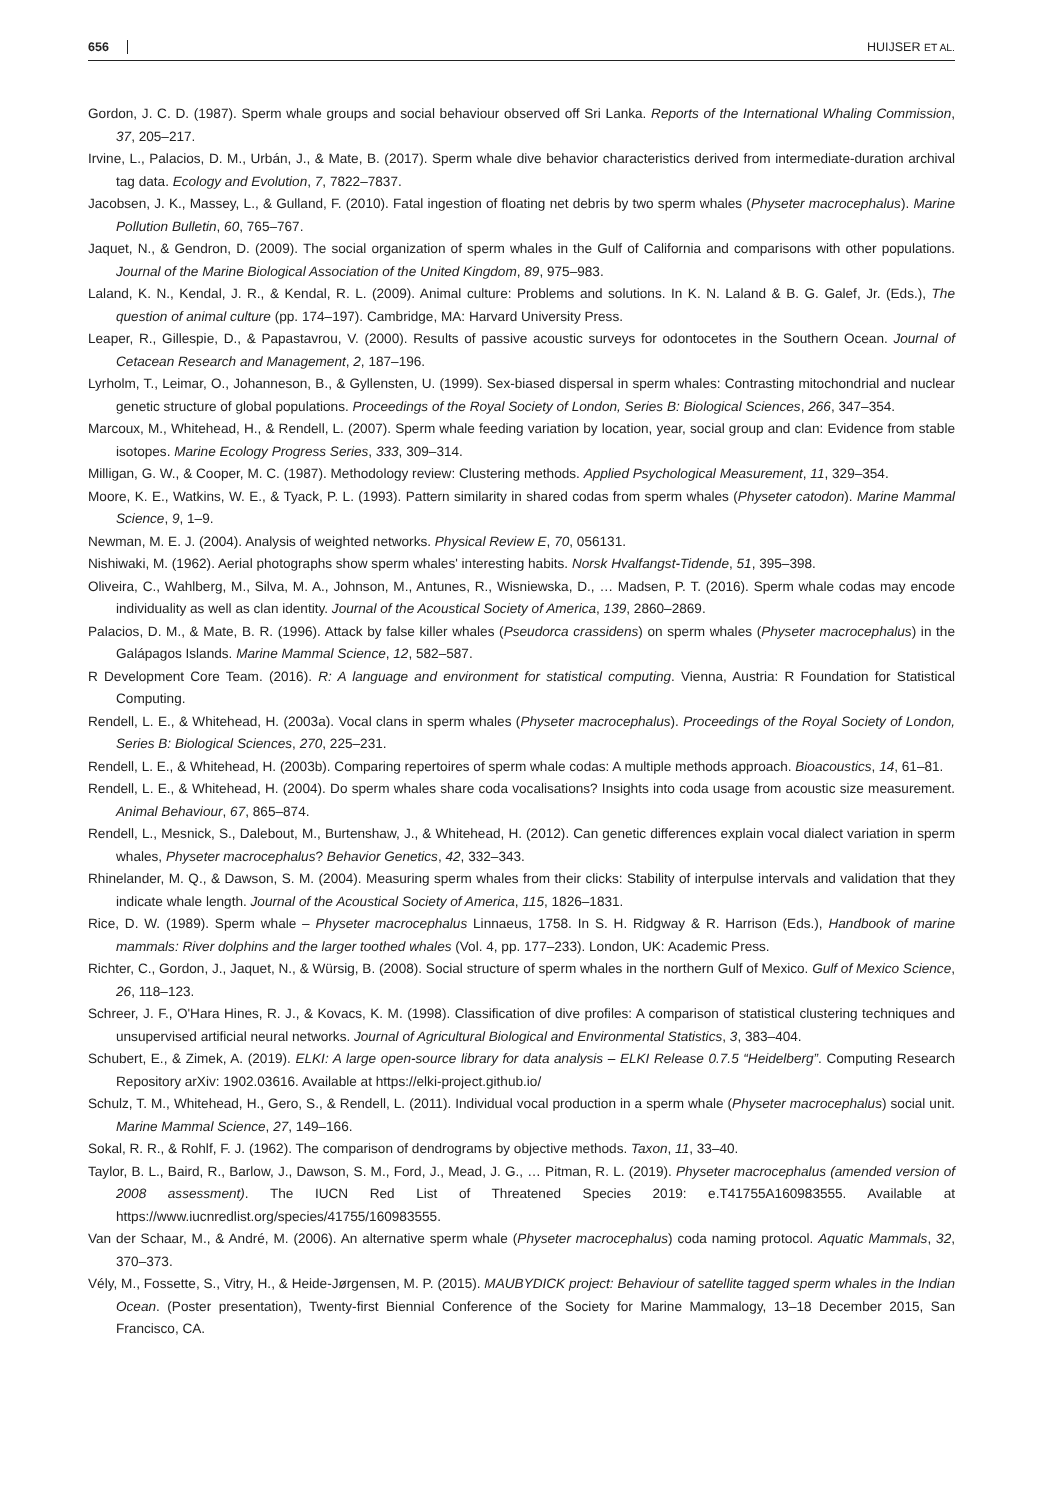656 HUIJSER ET AL.
Gordon, J. C. D. (1987). Sperm whale groups and social behaviour observed off Sri Lanka. Reports of the International Whaling Commission, 37, 205–217.
Irvine, L., Palacios, D. M., Urbán, J., & Mate, B. (2017). Sperm whale dive behavior characteristics derived from intermediate-duration archival tag data. Ecology and Evolution, 7, 7822–7837.
Jacobsen, J. K., Massey, L., & Gulland, F. (2010). Fatal ingestion of floating net debris by two sperm whales (Physeter macrocephalus). Marine Pollution Bulletin, 60, 765–767.
Jaquet, N., & Gendron, D. (2009). The social organization of sperm whales in the Gulf of California and comparisons with other populations. Journal of the Marine Biological Association of the United Kingdom, 89, 975–983.
Laland, K. N., Kendal, J. R., & Kendal, R. L. (2009). Animal culture: Problems and solutions. In K. N. Laland & B. G. Galef, Jr. (Eds.), The question of animal culture (pp. 174–197). Cambridge, MA: Harvard University Press.
Leaper, R., Gillespie, D., & Papastavrou, V. (2000). Results of passive acoustic surveys for odontocetes in the Southern Ocean. Journal of Cetacean Research and Management, 2, 187–196.
Lyrholm, T., Leimar, O., Johanneson, B., & Gyllensten, U. (1999). Sex-biased dispersal in sperm whales: Contrasting mitochondrial and nuclear genetic structure of global populations. Proceedings of the Royal Society of London, Series B: Biological Sciences, 266, 347–354.
Marcoux, M., Whitehead, H., & Rendell, L. (2007). Sperm whale feeding variation by location, year, social group and clan: Evidence from stable isotopes. Marine Ecology Progress Series, 333, 309–314.
Milligan, G. W., & Cooper, M. C. (1987). Methodology review: Clustering methods. Applied Psychological Measurement, 11, 329–354.
Moore, K. E., Watkins, W. E., & Tyack, P. L. (1993). Pattern similarity in shared codas from sperm whales (Physeter catodon). Marine Mammal Science, 9, 1–9.
Newman, M. E. J. (2004). Analysis of weighted networks. Physical Review E, 70, 056131.
Nishiwaki, M. (1962). Aerial photographs show sperm whales' interesting habits. Norsk Hvalfangst-Tidende, 51, 395–398.
Oliveira, C., Wahlberg, M., Silva, M. A., Johnson, M., Antunes, R., Wisniewska, D., … Madsen, P. T. (2016). Sperm whale codas may encode individuality as well as clan identity. Journal of the Acoustical Society of America, 139, 2860–2869.
Palacios, D. M., & Mate, B. R. (1996). Attack by false killer whales (Pseudorca crassidens) on sperm whales (Physeter macrocephalus) in the Galápagos Islands. Marine Mammal Science, 12, 582–587.
R Development Core Team. (2016). R: A language and environment for statistical computing. Vienna, Austria: R Foundation for Statistical Computing.
Rendell, L. E., & Whitehead, H. (2003a). Vocal clans in sperm whales (Physeter macrocephalus). Proceedings of the Royal Society of London, Series B: Biological Sciences, 270, 225–231.
Rendell, L. E., & Whitehead, H. (2003b). Comparing repertoires of sperm whale codas: A multiple methods approach. Bioacoustics, 14, 61–81.
Rendell, L. E., & Whitehead, H. (2004). Do sperm whales share coda vocalisations? Insights into coda usage from acoustic size measurement. Animal Behaviour, 67, 865–874.
Rendell, L., Mesnick, S., Dalebout, M., Burtenshaw, J., & Whitehead, H. (2012). Can genetic differences explain vocal dialect variation in sperm whales, Physeter macrocephalus? Behavior Genetics, 42, 332–343.
Rhinelander, M. Q., & Dawson, S. M. (2004). Measuring sperm whales from their clicks: Stability of interpulse intervals and validation that they indicate whale length. Journal of the Acoustical Society of America, 115, 1826–1831.
Rice, D. W. (1989). Sperm whale – Physeter macrocephalus Linnaeus, 1758. In S. H. Ridgway & R. Harrison (Eds.), Handbook of marine mammals: River dolphins and the larger toothed whales (Vol. 4, pp. 177–233). London, UK: Academic Press.
Richter, C., Gordon, J., Jaquet, N., & Würsig, B. (2008). Social structure of sperm whales in the northern Gulf of Mexico. Gulf of Mexico Science, 26, 118–123.
Schreer, J. F., O'Hara Hines, R. J., & Kovacs, K. M. (1998). Classification of dive profiles: A comparison of statistical clustering techniques and unsupervised artificial neural networks. Journal of Agricultural Biological and Environmental Statistics, 3, 383–404.
Schubert, E., & Zimek, A. (2019). ELKI: A large open-source library for data analysis – ELKI Release 0.7.5 “Heidelberg”. Computing Research Repository arXiv: 1902.03616. Available at https://elki-project.github.io/
Schulz, T. M., Whitehead, H., Gero, S., & Rendell, L. (2011). Individual vocal production in a sperm whale (Physeter macrocephalus) social unit. Marine Mammal Science, 27, 149–166.
Sokal, R. R., & Rohlf, F. J. (1962). The comparison of dendrograms by objective methods. Taxon, 11, 33–40.
Taylor, B. L., Baird, R., Barlow, J., Dawson, S. M., Ford, J., Mead, J. G., … Pitman, R. L. (2019). Physeter macrocephalus (amended version of 2008 assessment). The IUCN Red List of Threatened Species 2019: e.T41755A160983555. Available at https://www.iucnredlist.org/species/41755/160983555.
Van der Schaar, M., & André, M. (2006). An alternative sperm whale (Physeter macrocephalus) coda naming protocol. Aquatic Mammals, 32, 370–373.
Vély, M., Fossette, S., Vitry, H., & Heide-Jørgensen, M. P. (2015). MAUBYDICK project: Behaviour of satellite tagged sperm whales in the Indian Ocean. (Poster presentation), Twenty-first Biennial Conference of the Society for Marine Mammalogy, 13–18 December 2015, San Francisco, CA.